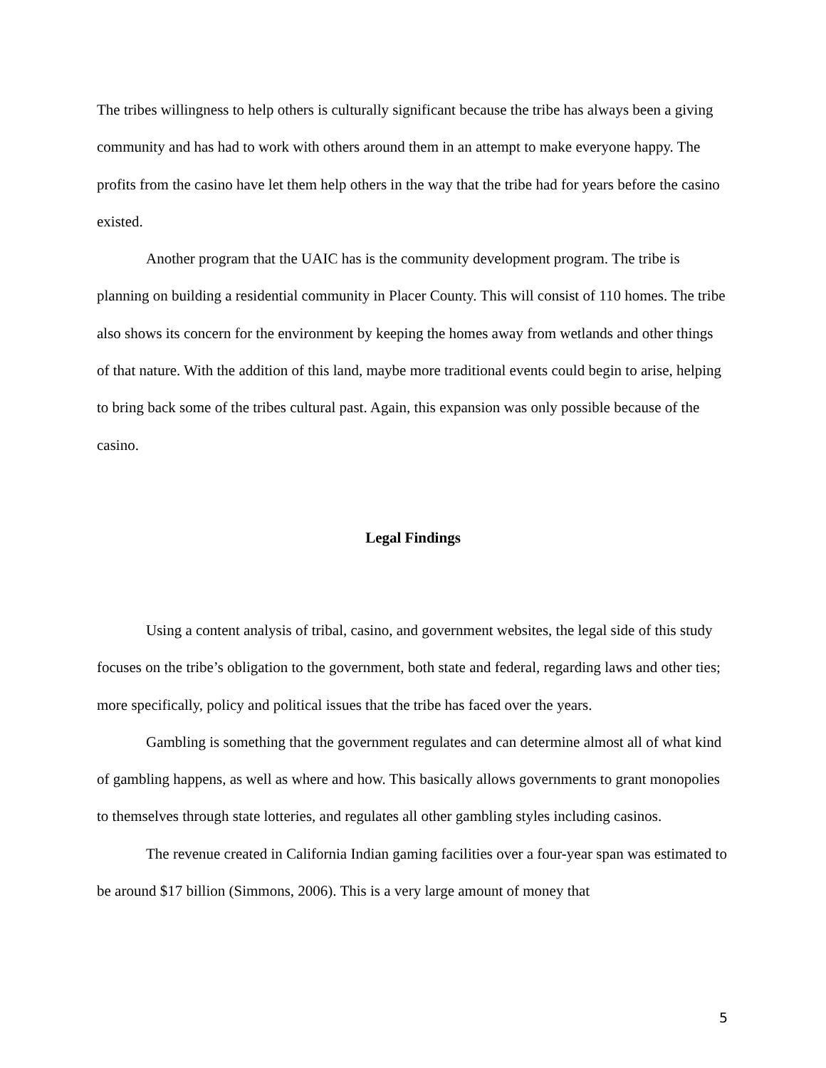The tribes willingness to help others is culturally significant because the tribe has always been a giving community and has had to work with others around them in an attempt to make everyone happy. The profits from the casino have let them help others in the way that the tribe had for years before the casino existed.
Another program that the UAIC has is the community development program. The tribe is planning on building a residential community in Placer County. This will consist of 110 homes. The tribe also shows its concern for the environment by keeping the homes away from wetlands and other things of that nature. With the addition of this land, maybe more traditional events could begin to arise, helping to bring back some of the tribes cultural past. Again, this expansion was only possible because of the casino.
Legal Findings
Using a content analysis of tribal, casino, and government websites, the legal side of this study focuses on the tribe’s obligation to the government, both state and federal, regarding laws and other ties; more specifically, policy and political issues that the tribe has faced over the years.
Gambling is something that the government regulates and can determine almost all of what kind of gambling happens, as well as where and how. This basically allows governments to grant monopolies to themselves through state lotteries, and regulates all other gambling styles including casinos.
The revenue created in California Indian gaming facilities over a four-year span was estimated to be around $17 billion (Simmons, 2006). This is a very large amount of money that
5